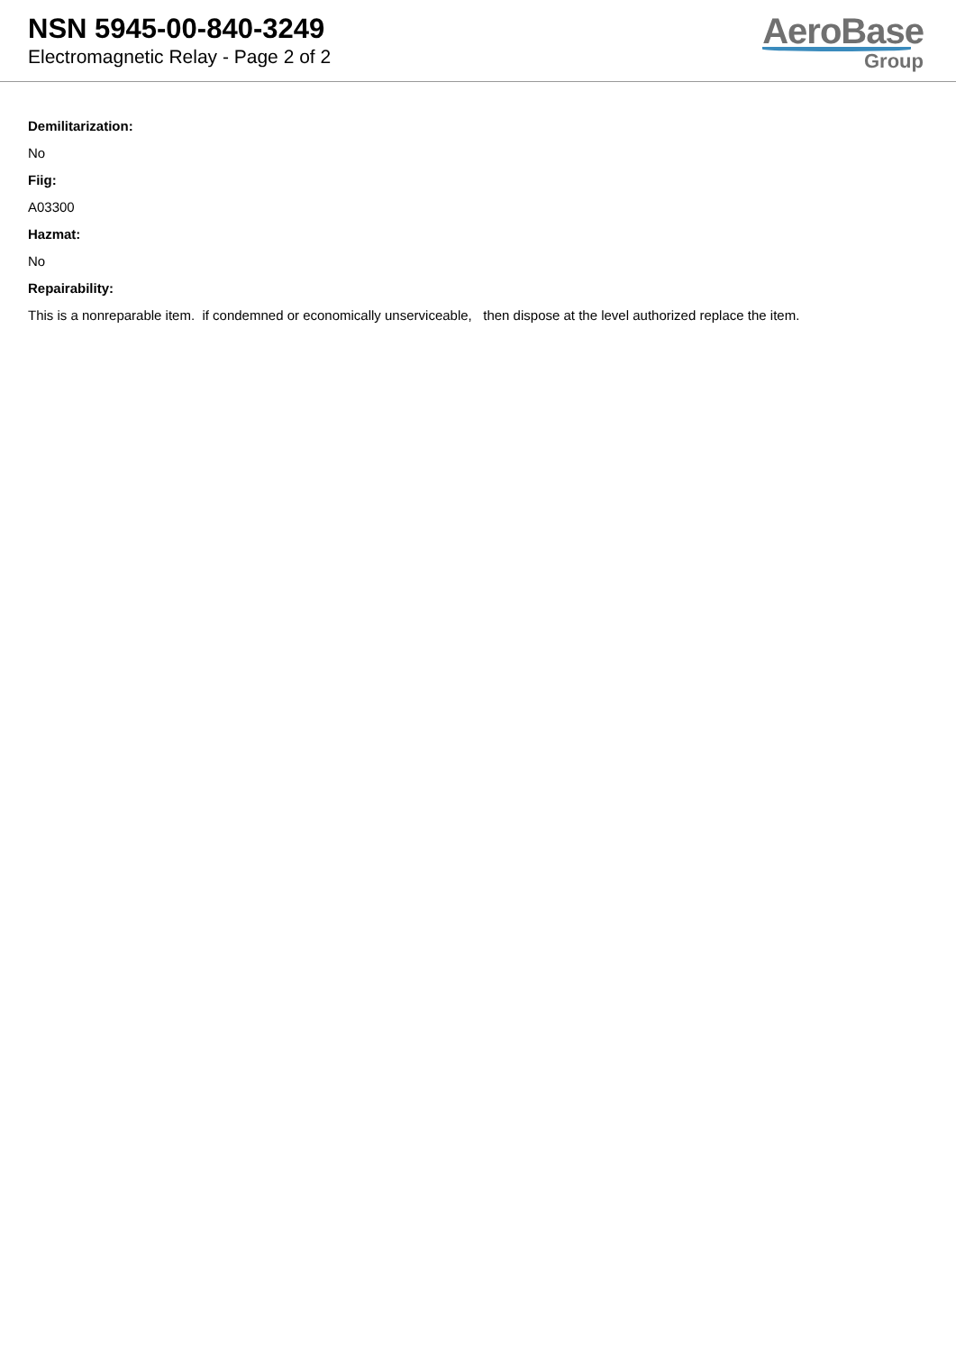NSN 5945-00-840-3249
Electromagnetic Relay - Page 2 of 2
AeroBase
Group
Demilitarization:
No
Fiig:
A03300
Hazmat:
No
Repairability:
This is a nonreparable item. if condemned or economically unserviceable, then dispose at the level authorized replace the item.